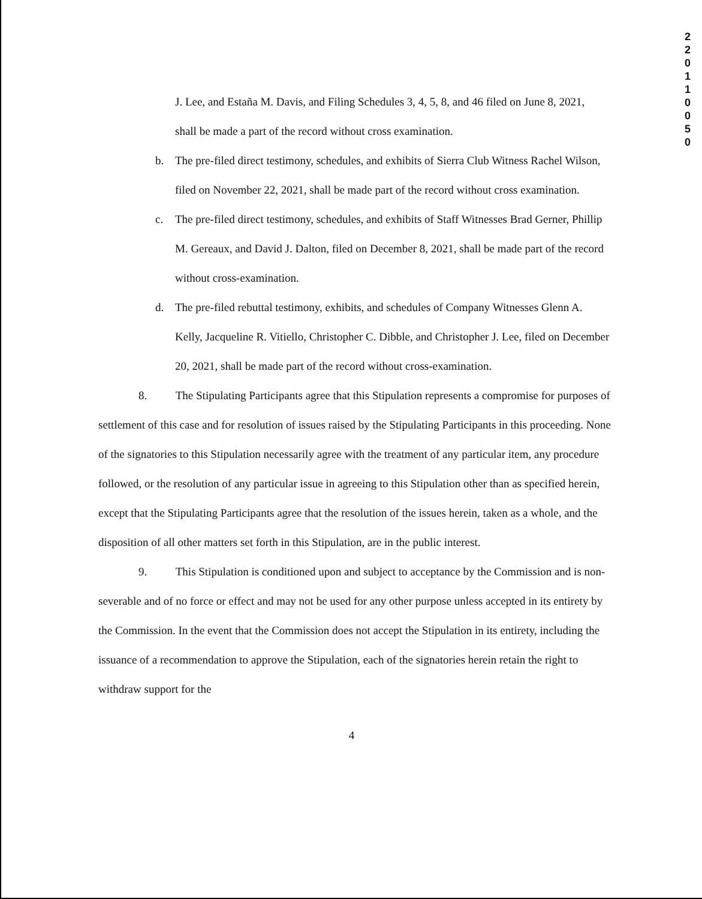2 2 0 1 1 0 0 5 0
J. Lee, and Estaña M. Davis, and Filing Schedules 3, 4, 5, 8, and 46 filed on June 8, 2021, shall be made a part of the record without cross examination.
b. The pre-filed direct testimony, schedules, and exhibits of Sierra Club Witness Rachel Wilson, filed on November 22, 2021, shall be made part of the record without cross examination.
c. The pre-filed direct testimony, schedules, and exhibits of Staff Witnesses Brad Gerner, Phillip M. Gereaux, and David J. Dalton, filed on December 8, 2021, shall be made part of the record without cross-examination.
d. The pre-filed rebuttal testimony, exhibits, and schedules of Company Witnesses Glenn A. Kelly, Jacqueline R. Vitiello, Christopher C. Dibble, and Christopher J. Lee, filed on December 20, 2021, shall be made part of the record without cross-examination.
8. The Stipulating Participants agree that this Stipulation represents a compromise for purposes of settlement of this case and for resolution of issues raised by the Stipulating Participants in this proceeding. None of the signatories to this Stipulation necessarily agree with the treatment of any particular item, any procedure followed, or the resolution of any particular issue in agreeing to this Stipulation other than as specified herein, except that the Stipulating Participants agree that the resolution of the issues herein, taken as a whole, and the disposition of all other matters set forth in this Stipulation, are in the public interest.
9. This Stipulation is conditioned upon and subject to acceptance by the Commission and is non-severable and of no force or effect and may not be used for any other purpose unless accepted in its entirety by the Commission. In the event that the Commission does not accept the Stipulation in its entirety, including the issuance of a recommendation to approve the Stipulation, each of the signatories herein retain the right to withdraw support for the
4